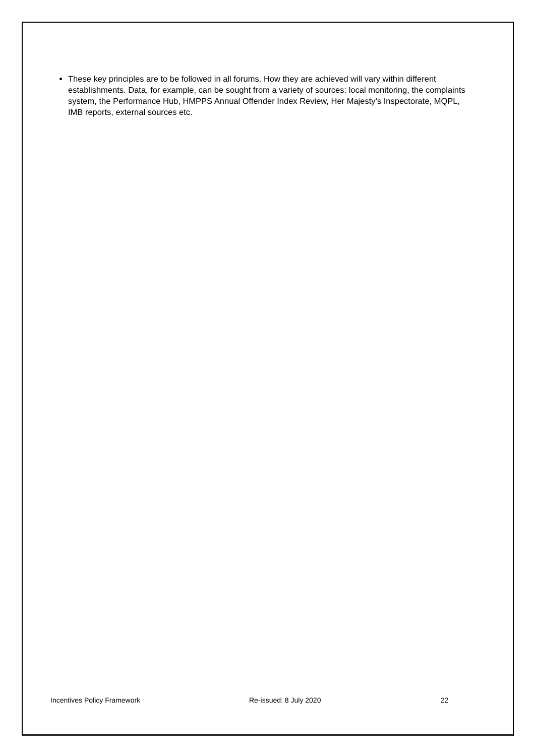These key principles are to be followed in all forums. How they are achieved will vary within different establishments. Data, for example, can be sought from a variety of sources: local monitoring, the complaints system, the Performance Hub, HMPPS Annual Offender Index Review, Her Majesty’s Inspectorate, MQPL, IMB reports, external sources etc.
Incentives Policy Framework Re-issued: 8 July 2020 22